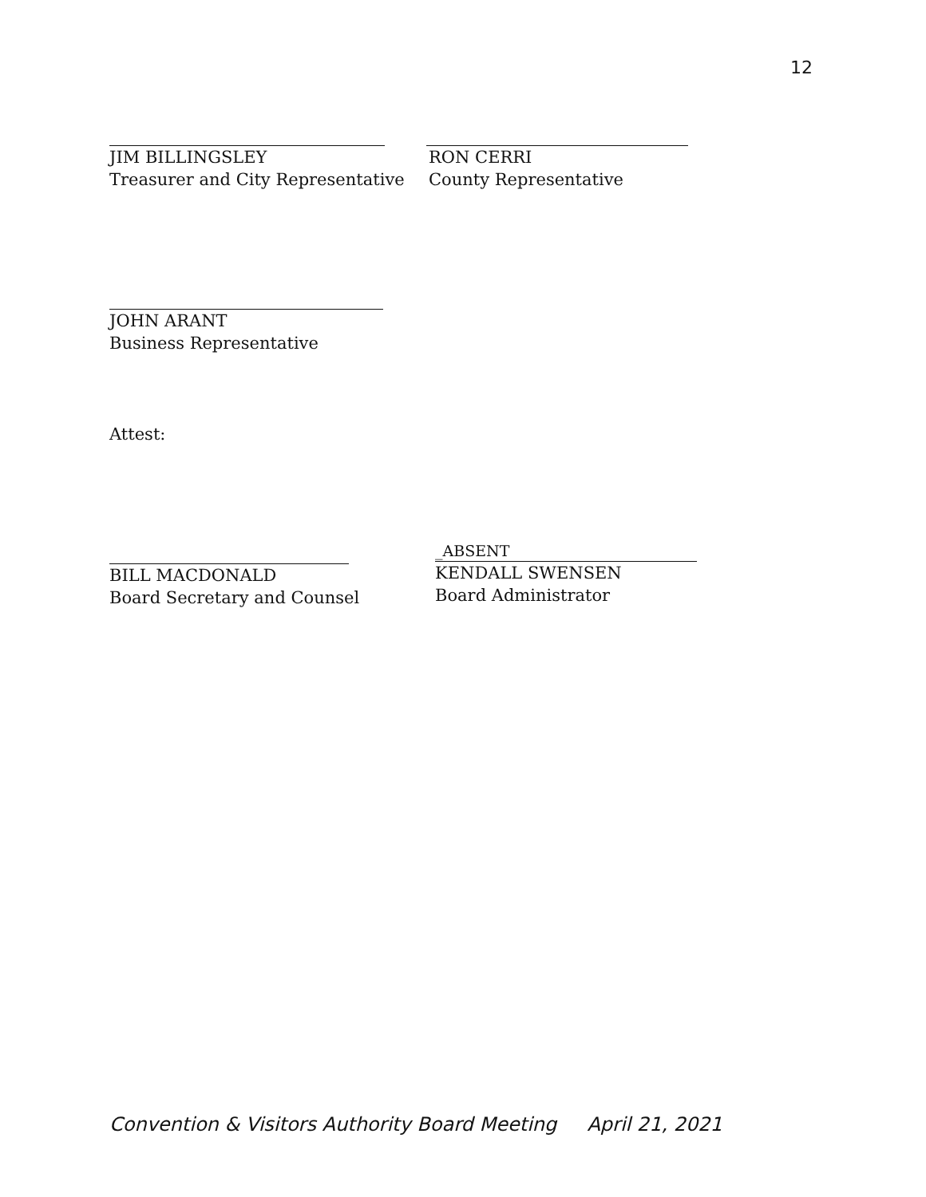12
JIM BILLINGSLEY
Treasurer and City Representative
RON CERRI
County Representative
JOHN ARANT
Business Representative
Attest:
BILL MACDONALD
Board Secretary and Counsel
_ABSENT
KENDALL SWENSEN
Board Administrator
Convention & Visitors Authority Board Meeting April 21, 2021